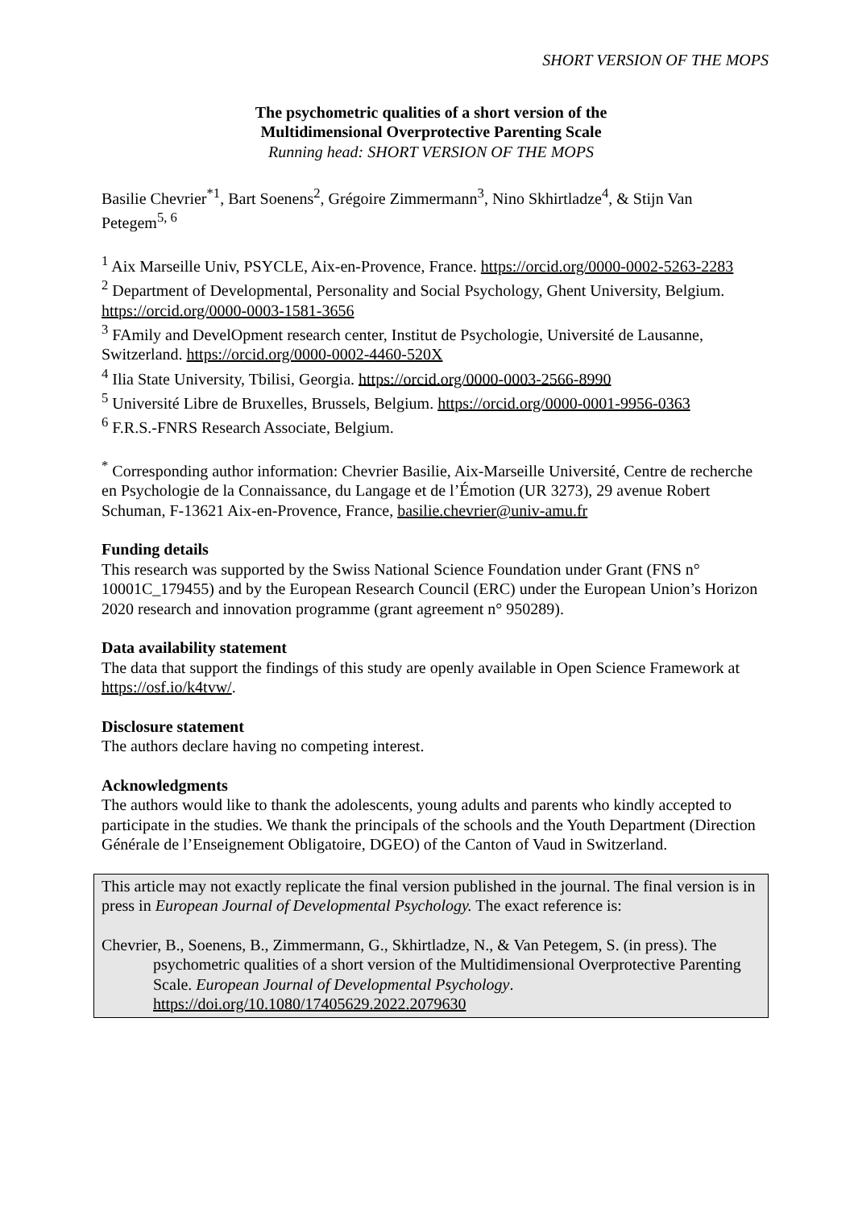SHORT VERSION OF THE MOPS
The psychometric qualities of a short version of the
Multidimensional Overprotective Parenting Scale
Running head: SHORT VERSION OF THE MOPS
Basilie Chevrier<sup>*1</sup>, Bart Soenens<sup>2</sup>, Grégoire Zimmermann<sup>3</sup>, Nino Skhirtladze<sup>4</sup>, & Stijn Van Petegem<sup>5, 6</sup>
<sup>1</sup> Aix Marseille Univ, PSYCLE, Aix-en-Provence, France. https://orcid.org/0000-0002-5263-2283
<sup>2</sup> Department of Developmental, Personality and Social Psychology, Ghent University, Belgium. https://orcid.org/0000-0003-1581-3656
<sup>3</sup> FAmily and DevelOpment research center, Institut de Psychologie, Université de Lausanne, Switzerland. https://orcid.org/0000-0002-4460-520X
<sup>4</sup> Ilia State University, Tbilisi, Georgia. https://orcid.org/0000-0003-2566-8990
<sup>5</sup> Université Libre de Bruxelles, Brussels, Belgium. https://orcid.org/0000-0001-9956-0363
<sup>6</sup> F.R.S.-FNRS Research Associate, Belgium.
<sup>*</sup> Corresponding author information: Chevrier Basilie, Aix-Marseille Université, Centre de recherche en Psychologie de la Connaissance, du Langage et de l’Émotion (UR 3273), 29 avenue Robert Schuman, F-13621 Aix-en-Provence, France, basilie.chevrier@univ-amu.fr
Funding details
This research was supported by the Swiss National Science Foundation under Grant (FNS n° 10001C_179455) and by the European Research Council (ERC) under the European Union’s Horizon 2020 research and innovation programme (grant agreement n° 950289).
Data availability statement
The data that support the findings of this study are openly available in Open Science Framework at https://osf.io/k4tvw/.
Disclosure statement
The authors declare having no competing interest.
Acknowledgments
The authors would like to thank the adolescents, young adults and parents who kindly accepted to participate in the studies. We thank the principals of the schools and the Youth Department (Direction Générale de l’Enseignement Obligatoire, DGEO) of the Canton of Vaud in Switzerland.
This article may not exactly replicate the final version published in the journal. The final version is in press in European Journal of Developmental Psychology. The exact reference is:
Chevrier, B., Soenens, B., Zimmermann, G., Skhirtladze, N., & Van Petegem, S. (in press). The psychometric qualities of a short version of the Multidimensional Overprotective Parenting Scale. European Journal of Developmental Psychology. https://doi.org/10.1080/17405629.2022.2079630